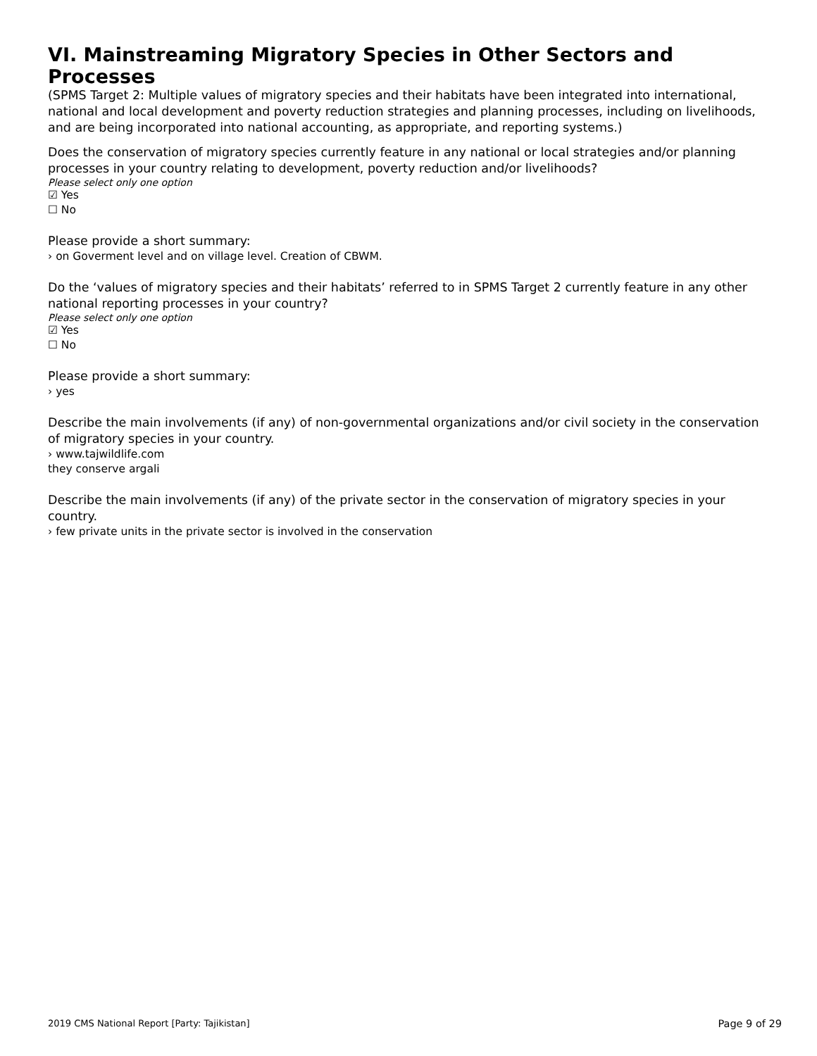VI. Mainstreaming Migratory Species in Other Sectors and Processes
(SPMS Target 2: Multiple values of migratory species and their habitats have been integrated into international, national and local development and poverty reduction strategies and planning processes, including on livelihoods, and are being incorporated into national accounting, as appropriate, and reporting systems.)
Does the conservation of migratory species currently feature in any national or local strategies and/or planning processes in your country relating to development, poverty reduction and/or livelihoods?
Please select only one option
☑ Yes
☐ No
Please provide a short summary:
› on Goverment level and on village level. Creation of CBWM.
Do the ‘values of migratory species and their habitats’ referred to in SPMS Target 2 currently feature in any other national reporting processes in your country?
Please select only one option
☑ Yes
☐ No
Please provide a short summary:
› yes
Describe the main involvements (if any) of non-governmental organizations and/or civil society in the conservation of migratory species in your country.
› www.tajwildlife.com
they conserve argali
Describe the main involvements (if any) of the private sector in the conservation of migratory species in your country.
› few private units in the private sector is involved in the conservation
2019 CMS National Report [Party: Tajikistan] Page 9 of 29